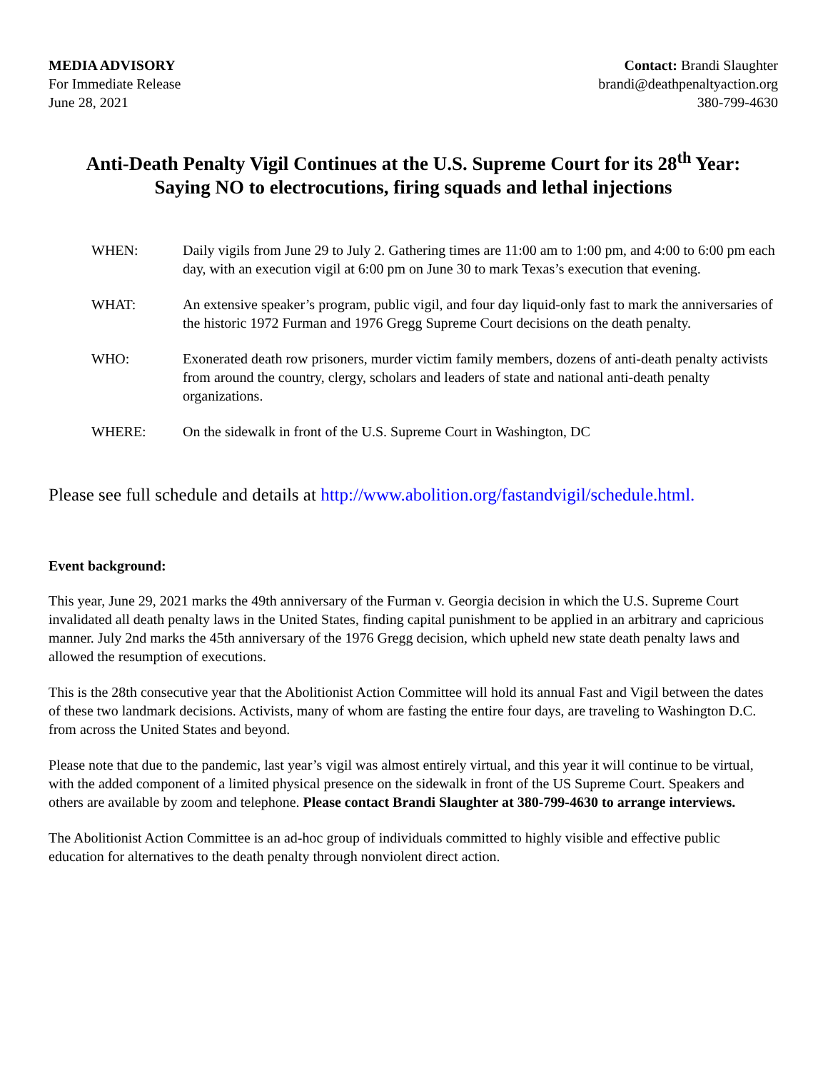MEDIA ADVISORY
For Immediate Release
June 28, 2021
Contact: Brandi Slaughter
brandi@deathpenaltyaction.org
380-799-4630
Anti-Death Penalty Vigil Continues at the U.S. Supreme Court for its 28<sup>th</sup> Year:
Saying NO to electrocutions, firing squads and lethal injections
WHEN: Daily vigils from June 29 to July 2. Gathering times are 11:00 am to 1:00 pm, and 4:00 to 6:00 pm each day, with an execution vigil at 6:00 pm on June 30 to mark Texas’s execution that evening.
WHAT: An extensive speaker’s program, public vigil, and four day liquid-only fast to mark the anniversaries of the historic 1972 Furman and 1976 Gregg Supreme Court decisions on the death penalty.
WHO: Exonerated death row prisoners, murder victim family members, dozens of anti-death penalty activists from around the country, clergy, scholars and leaders of state and national anti-death penalty organizations.
WHERE: On the sidewalk in front of the U.S. Supreme Court in Washington, DC
Please see full schedule and details at http://www.abolition.org/fastandvigil/schedule.html.
Event background:
This year, June 29, 2021 marks the 49th anniversary of the Furman v. Georgia decision in which the U.S. Supreme Court invalidated all death penalty laws in the United States, finding capital punishment to be applied in an arbitrary and capricious manner. July 2nd marks the 45th anniversary of the 1976 Gregg decision, which upheld new state death penalty laws and allowed the resumption of executions.
This is the 28th consecutive year that the Abolitionist Action Committee will hold its annual Fast and Vigil between the dates of these two landmark decisions. Activists, many of whom are fasting the entire four days, are traveling to Washington D.C. from across the United States and beyond.
Please note that due to the pandemic, last year’s vigil was almost entirely virtual, and this year it will continue to be virtual, with the added component of a limited physical presence on the sidewalk in front of the US Supreme Court. Speakers and others are available by zoom and telephone. Please contact Brandi Slaughter at 380-799-4630 to arrange interviews.
The Abolitionist Action Committee is an ad-hoc group of individuals committed to highly visible and effective public education for alternatives to the death penalty through nonviolent direct action.